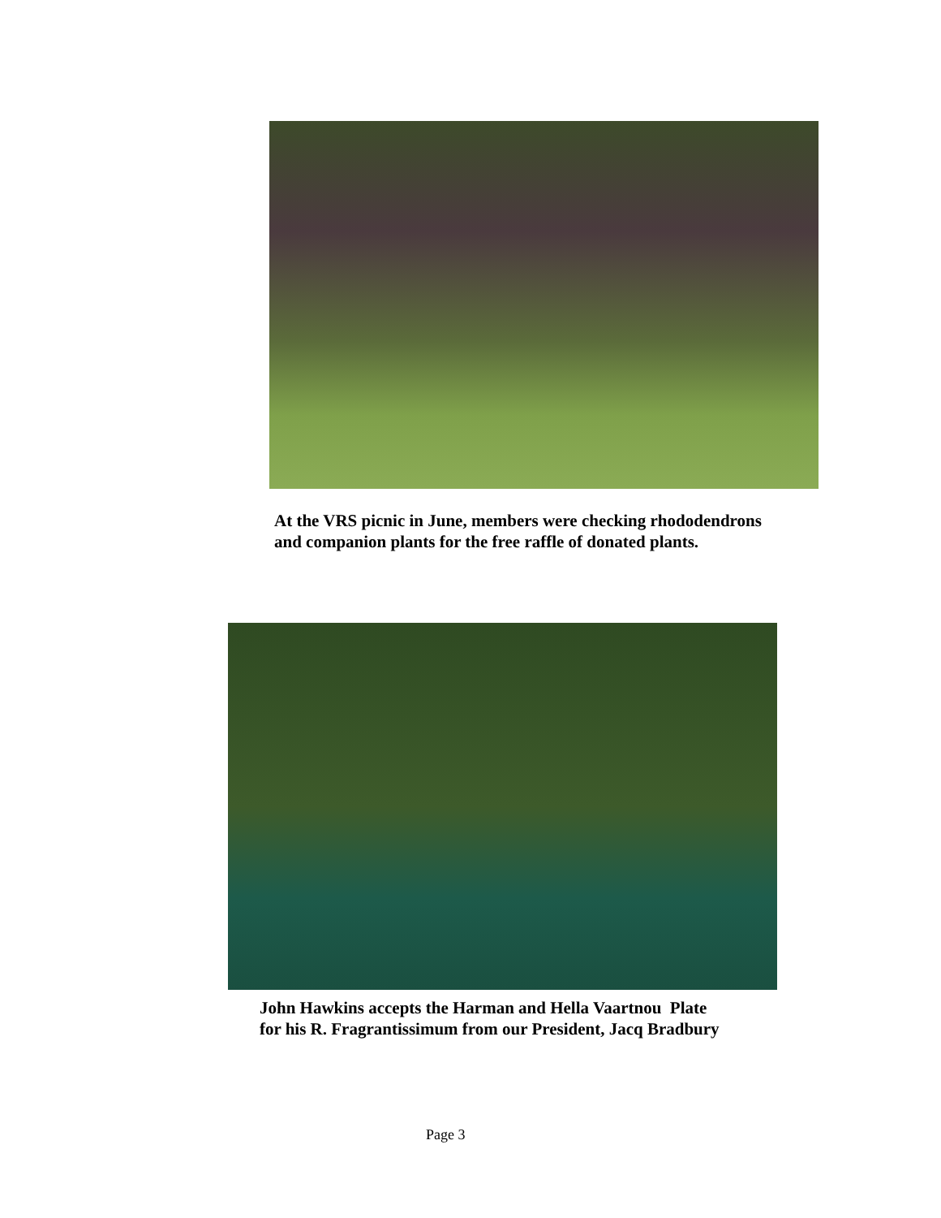At the VRS picnic in June, members were checking rhododendrons
and companion plants for the free raffle of donated plants.
John Hawkins accepts the Harman and Hella Vaartnou Plate
for his R. Fragrantissimum from our President, Jacq Bradbury
Page 3